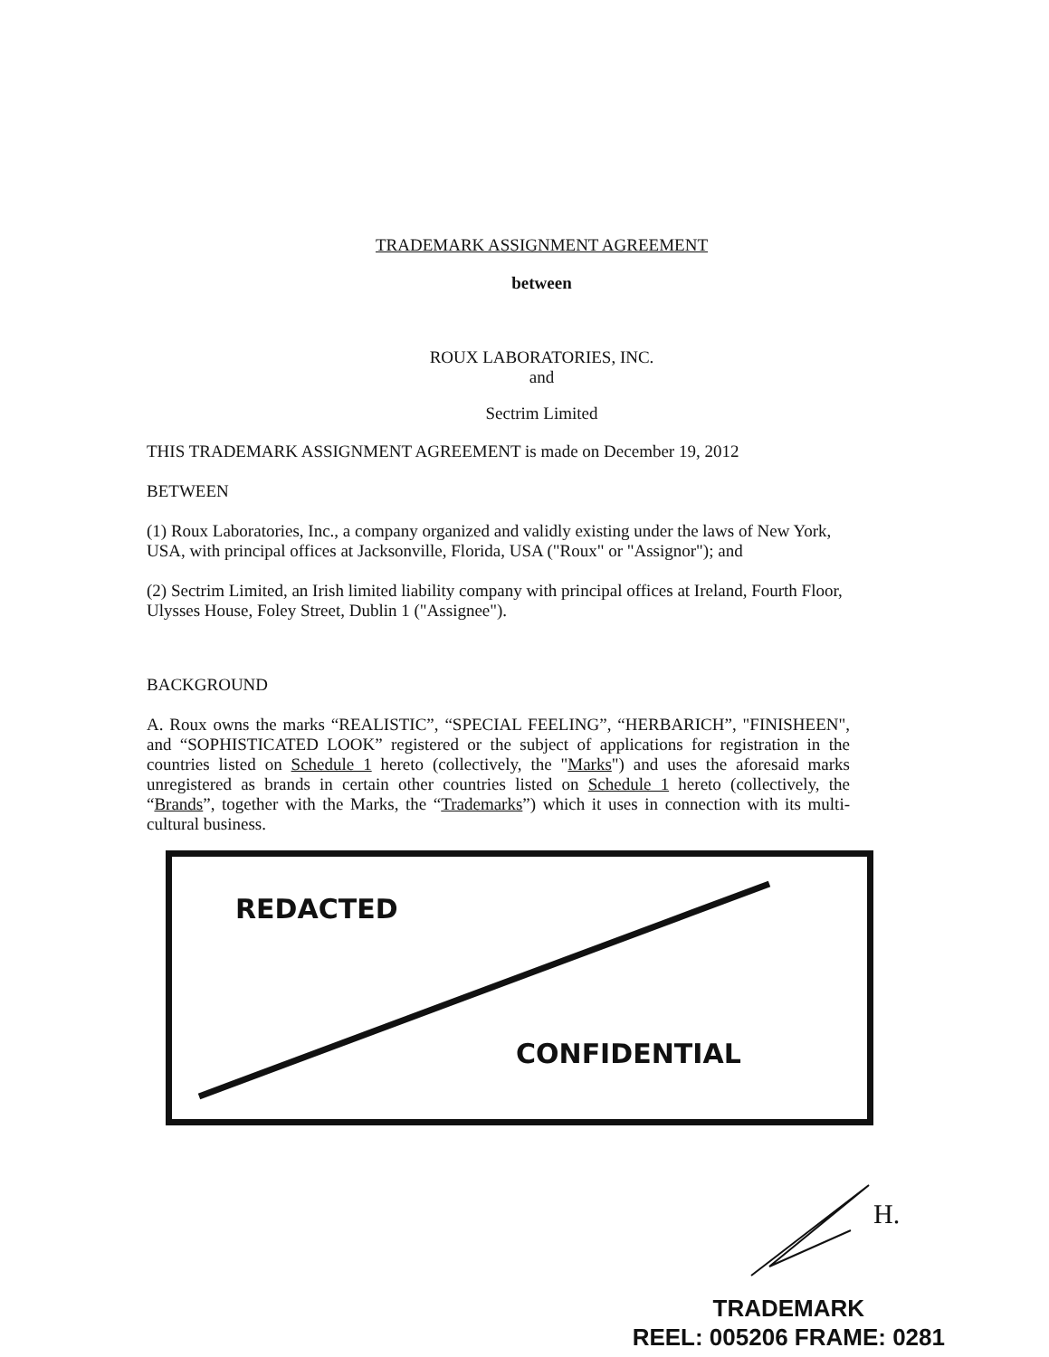TRADEMARK ASSIGNMENT AGREEMENT
between
ROUX LABORATORIES, INC.
and
Sectrim Limited
THIS TRADEMARK ASSIGNMENT AGREEMENT is made on December 19, 2012
BETWEEN
(1) Roux Laboratories, Inc., a company organized and validly existing under the laws of New York, USA, with principal offices at Jacksonville, Florida, USA ("Roux" or "Assignor"); and
(2) Sectrim Limited, an Irish limited liability company with principal offices at Ireland, Fourth Floor, Ulysses House, Foley Street, Dublin 1 ("Assignee").
BACKGROUND
A. Roux owns the marks “REALISTIC”, “SPECIAL FEELING”, “HERBARICH”, "FINISHEEN", and “SOPHISTICATED LOOK” registered or the subject of applications for registration in the countries listed on Schedule 1 hereto (collectively, the "Marks") and uses the aforesaid marks unregistered as brands in certain other countries listed on Schedule 1 hereto (collectively, the “Brands”, together with the Marks, the “Trademarks”) which it uses in connection with its multi-cultural business.
REDACTED
CONFIDENTIAL
H.
TRADEMARK
REEL: 005206 FRAME: 0281